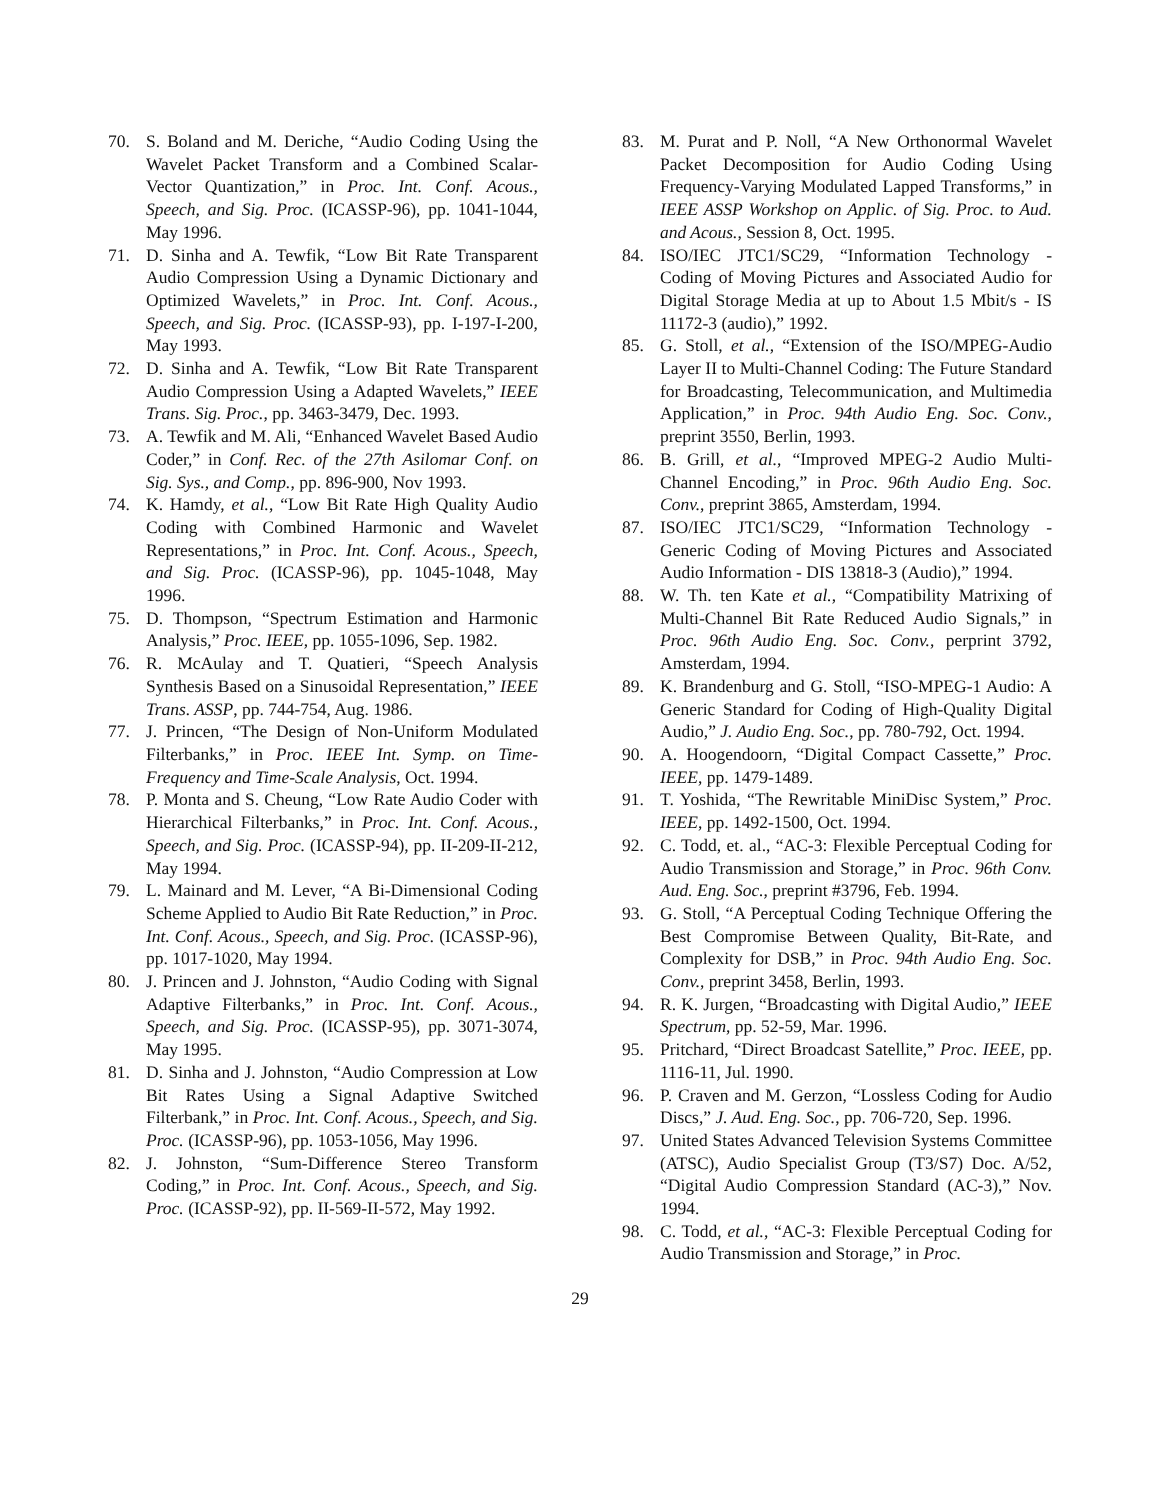70. S. Boland and M. Deriche, “Audio Coding Using the Wavelet Packet Transform and a Combined Scalar-Vector Quantization,” in Proc. Int. Conf. Acous., Speech, and Sig. Proc. (ICASSP-96), pp. 1041-1044, May 1996.
71. D. Sinha and A. Tewfik, “Low Bit Rate Transparent Audio Compression Using a Dynamic Dictionary and Optimized Wavelets,” in Proc. Int. Conf. Acous., Speech, and Sig. Proc. (ICASSP-93), pp. I-197-I-200, May 1993.
72. D. Sinha and A. Tewfik, “Low Bit Rate Transparent Audio Compression Using a Adapted Wavelets,” IEEE Trans. Sig. Proc., pp. 3463-3479, Dec. 1993.
73. A. Tewfik and M. Ali, “Enhanced Wavelet Based Audio Coder,” in Conf. Rec. of the 27th Asilomar Conf. on Sig. Sys., and Comp., pp. 896-900, Nov 1993.
74. K. Hamdy, et al., “Low Bit Rate High Quality Audio Coding with Combined Harmonic and Wavelet Representations,” in Proc. Int. Conf. Acous., Speech, and Sig. Proc. (ICASSP-96), pp. 1045-1048, May 1996.
75. D. Thompson, “Spectrum Estimation and Harmonic Analysis,” Proc. IEEE, pp. 1055-1096, Sep. 1982.
76. R. McAulay and T. Quatieri, “Speech Analysis Synthesis Based on a Sinusoidal Representation,” IEEE Trans. ASSP, pp. 744-754, Aug. 1986.
77. J. Princen, “The Design of Non-Uniform Modulated Filterbanks,” in Proc. IEEE Int. Symp. on Time-Frequency and Time-Scale Analysis, Oct. 1994.
78. P. Monta and S. Cheung, “Low Rate Audio Coder with Hierarchical Filterbanks,” in Proc. Int. Conf. Acous., Speech, and Sig. Proc. (ICASSP-94), pp. II-209-II-212, May 1994.
79. L. Mainard and M. Lever, “A Bi-Dimensional Coding Scheme Applied to Audio Bit Rate Reduction,” in Proc. Int. Conf. Acous., Speech, and Sig. Proc. (ICASSP-96), pp. 1017-1020, May 1994.
80. J. Princen and J. Johnston, “Audio Coding with Signal Adaptive Filterbanks,” in Proc. Int. Conf. Acous., Speech, and Sig. Proc. (ICASSP-95), pp. 3071-3074, May 1995.
81. D. Sinha and J. Johnston, “Audio Compression at Low Bit Rates Using a Signal Adaptive Switched Filterbank,” in Proc. Int. Conf. Acous., Speech, and Sig. Proc. (ICASSP-96), pp. 1053-1056, May 1996.
82. J. Johnston, “Sum-Difference Stereo Transform Coding,” in Proc. Int. Conf. Acous., Speech, and Sig. Proc. (ICASSP-92), pp. II-569-II-572, May 1992.
83. M. Purat and P. Noll, “A New Orthonormal Wavelet Packet Decomposition for Audio Coding Using Frequency-Varying Modulated Lapped Transforms,” in IEEE ASSP Workshop on Applic. of Sig. Proc. to Aud. and Acous., Session 8, Oct. 1995.
84. ISO/IEC JTC1/SC29, “Information Technology - Coding of Moving Pictures and Associated Audio for Digital Storage Media at up to About 1.5 Mbit/s - IS 11172-3 (audio),” 1992.
85. G. Stoll, et al., “Extension of the ISO/MPEG-Audio Layer II to Multi-Channel Coding: The Future Standard for Broadcasting, Telecommunication, and Multimedia Application,” in Proc. 94th Audio Eng. Soc. Conv., preprint 3550, Berlin, 1993.
86. B. Grill, et al., “Improved MPEG-2 Audio Multi-Channel Encoding,” in Proc. 96th Audio Eng. Soc. Conv., preprint 3865, Amsterdam, 1994.
87. ISO/IEC JTC1/SC29, “Information Technology - Generic Coding of Moving Pictures and Associated Audio Information - DIS 13818-3 (Audio),” 1994.
88. W. Th. ten Kate et al., “Compatibility Matrixing of Multi-Channel Bit Rate Reduced Audio Signals,” in Proc. 96th Audio Eng. Soc. Conv., perprint 3792, Amsterdam, 1994.
89. K. Brandenburg and G. Stoll, “ISO-MPEG-1 Audio: A Generic Standard for Coding of High-Quality Digital Audio,” J. Audio Eng. Soc., pp. 780-792, Oct. 1994.
90. A. Hoogendoorn, “Digital Compact Cassette,” Proc. IEEE, pp. 1479-1489.
91. T. Yoshida, “The Rewritable MiniDisc System,” Proc. IEEE, pp. 1492-1500, Oct. 1994.
92. C. Todd, et. al., “AC-3: Flexible Perceptual Coding for Audio Transmission and Storage,” in Proc. 96th Conv. Aud. Eng. Soc., preprint #3796, Feb. 1994.
93. G. Stoll, “A Perceptual Coding Technique Offering the Best Compromise Between Quality, Bit-Rate, and Complexity for DSB,” in Proc. 94th Audio Eng. Soc. Conv., preprint 3458, Berlin, 1993.
94. R. K. Jurgen, “Broadcasting with Digital Audio,” IEEE Spectrum, pp. 52-59, Mar. 1996.
95. Pritchard, “Direct Broadcast Satellite,” Proc. IEEE, pp. 1116-11, Jul. 1990.
96. P. Craven and M. Gerzon, “Lossless Coding for Audio Discs,” J. Aud. Eng. Soc., pp. 706-720, Sep. 1996.
97. United States Advanced Television Systems Committee (ATSC), Audio Specialist Group (T3/S7) Doc. A/52, “Digital Audio Compression Standard (AC-3),” Nov. 1994.
98. C. Todd, et al., “AC-3: Flexible Perceptual Coding for Audio Transmission and Storage,” in Proc.
29